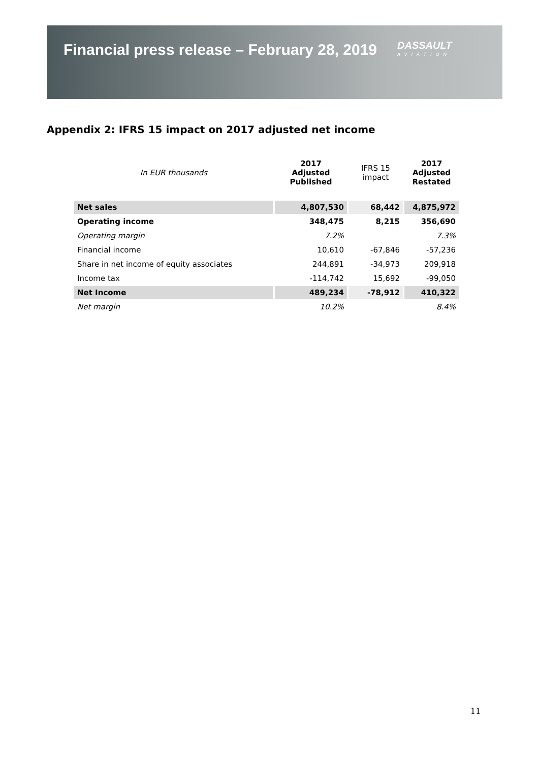Financial press release – February 28, 2019
DASSAULT
AVIATION
Appendix 2: IFRS 15 impact on 2017 adjusted net income
| In EUR thousands | 2017 Adjusted Published | IFRS 15 impact | 2017 Adjusted Restated |
| --- | --- | --- | --- |
| Net sales | 4,807,530 | 68,442 | 4,875,972 |
| Operating income | 348,475 | 8,215 | 356,690 |
| Operating margin | 7.2% | | 7.3% |
| Financial income | 10,610 | -67,846 | -57,236 |
| Share in net income of equity associates | 244,891 | -34,973 | 209,918 |
| Income tax | -114,742 | 15,692 | -99,050 |
| Net Income | 489,234 | -78,912 | 410,322 |
| Net margin | 10.2% | | 8.4% |
11